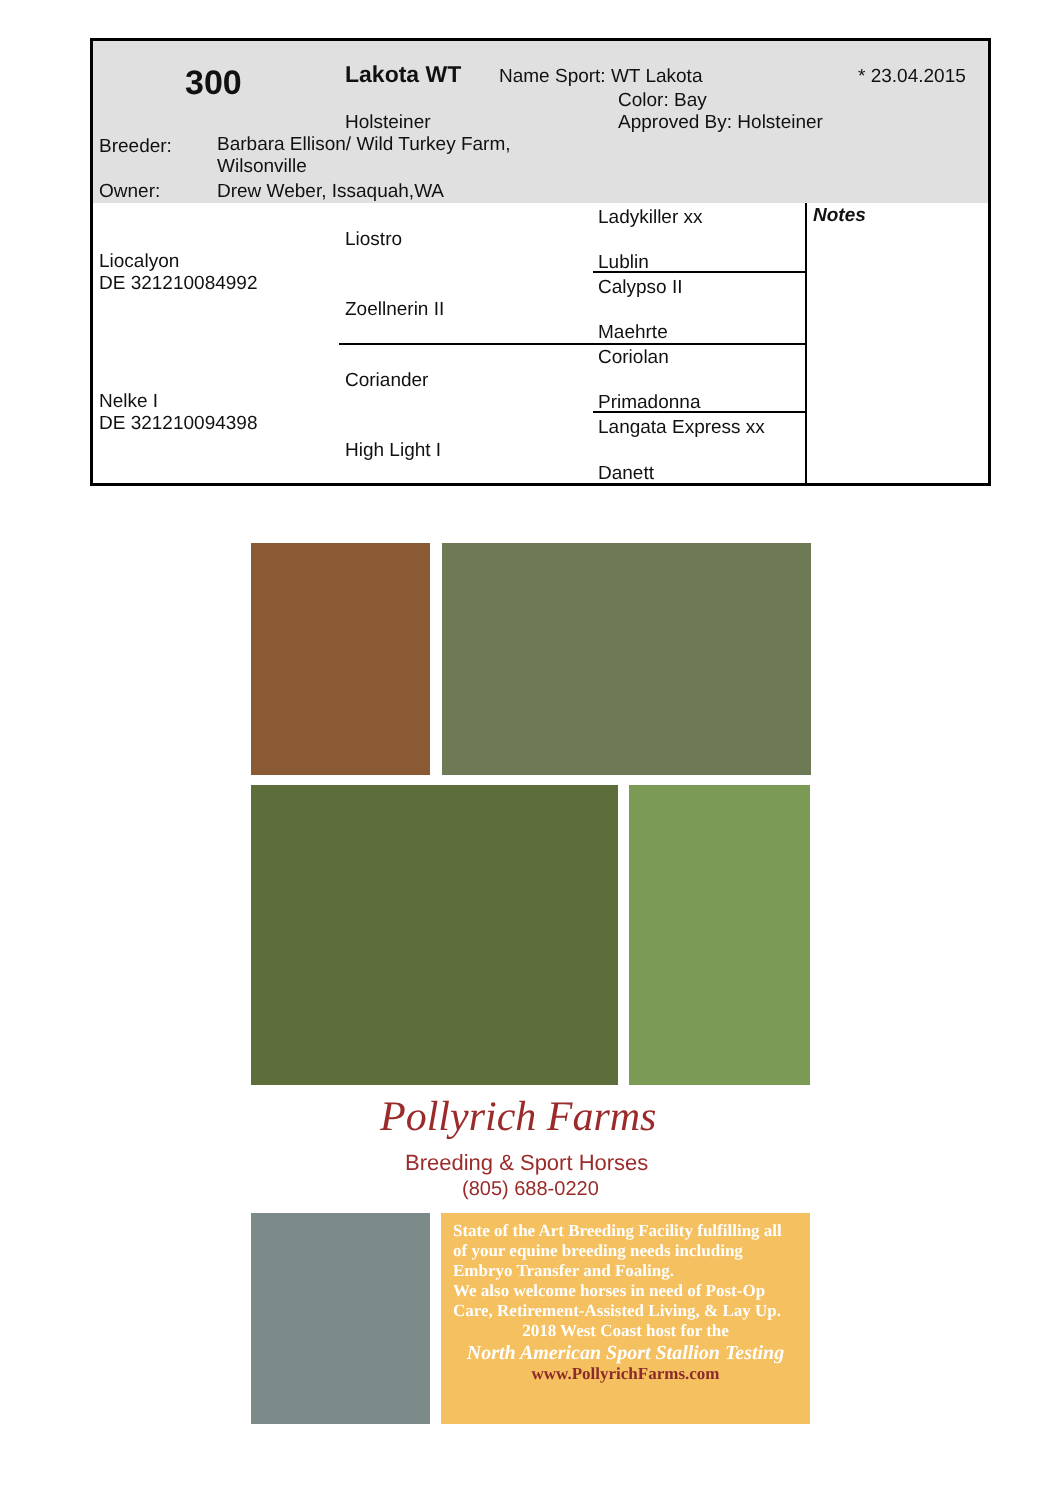300 Lakota WT Name Sport: WT Lakota * 23.04.2015
Color: Bay
Holsteiner Approved By: Holsteiner
Breeder:
Barbara Ellison/ Wild Turkey Farm,
Wilsonville
Owner: Drew Weber, Issaquah,WA
Liocalyon
DE 321210084992
Nelke I
DE 321210094398
Liostro
Zoellnerin II
Coriander
High Light I
Ladykiller xx
Lublin
Calypso II
Maehrte
Coriolan
Primadonna
Langata Express xx
Danett
Notes
Pollyrich Farms
Breeding & Sport Horses
(805) 688-0220
State of the Art Breeding Facility fulfilling all of your equine breeding needs including Embryo Transfer and Foaling.
We also welcome horses in need of Post-Op Care, Retirement-Assisted Living, & Lay Up.
2018 West Coast host for the
North American Sport Stallion Testing
www.PollyrichFarms.com